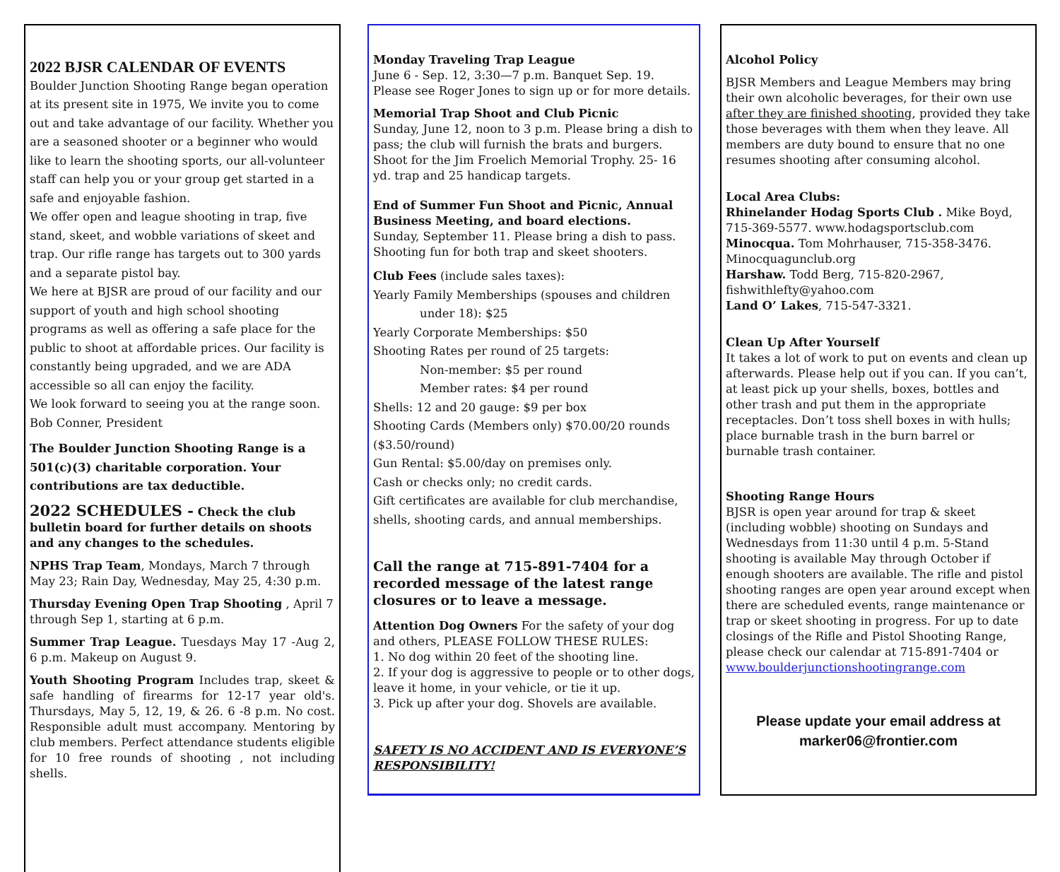2022 BJSR CALENDAR OF EVENTS
Boulder Junction Shooting Range began operation at its present site in 1975, We invite you to come out and take advantage of our facility. Whether you are a seasoned shooter or a beginner who would like to learn the shooting sports, our all-volunteer staff can help you or your group get started in a safe and enjoyable fashion.
We offer open and league shooting in trap, five stand, skeet, and wobble variations of skeet and trap. Our rifle range has targets out to 300 yards and a separate pistol bay.
We here at BJSR are proud of our facility and our support of youth and high school shooting programs as well as offering a safe place for the public to shoot at affordable prices. Our facility is constantly being upgraded, and we are ADA accessible so all can enjoy the facility.
We look forward to seeing you at the range soon.
Bob Conner, President
The Boulder Junction Shooting Range is a 501(c)(3) charitable corporation. Your contributions are tax deductible.
2022 SCHEDULES - Check the club bulletin board for further details on shoots and any changes to the schedules.
NPHS Trap Team, Mondays, March 7 through May 23; Rain Day, Wednesday, May 25, 4:30 p.m.
Thursday Evening Open Trap Shooting , April 7 through Sep 1, starting at 6 p.m.
Summer Trap League. Tuesdays May 17 -Aug 2, 6 p.m. Makeup on August 9.
Youth Shooting Program Includes trap, skeet & safe handling of firearms for 12-17 year old's. Thursdays, May 5, 12, 19, & 26. 6 -8 p.m. No cost. Responsible adult must accompany. Mentoring by club members. Perfect attendance students eligible for 10 free rounds of shooting , not including shells.
Monday Traveling Trap League
June 6 - Sep. 12, 3:30—7 p.m. Banquet Sep. 19. Please see Roger Jones to sign up or for more details.
Memorial Trap Shoot and Club Picnic
Sunday, June 12, noon to 3 p.m. Please bring a dish to pass; the club will furnish the brats and burgers. Shoot for the Jim Froelich Memorial Trophy. 25- 16 yd. trap and 25 handicap targets.
End of Summer Fun Shoot and Picnic, Annual Business Meeting, and board elections.
Sunday, September 11. Please bring a dish to pass. Shooting fun for both trap and skeet shooters.
Club Fees (include sales taxes):
Yearly Family Memberships (spouses and children
under 18): $25
Yearly Corporate Memberships: $50
Shooting Rates per round of 25 targets:
Non-member: $5 per round
Member rates: $4 per round
Shells: 12 and 20 gauge: $9 per box
Shooting Cards (Members only) $70.00/20 rounds ($3.50/round)
Gun Rental: $5.00/day on premises only.
Cash or checks only; no credit cards.
Gift certificates are available for club merchandise, shells, shooting cards, and annual memberships.
Call the range at 715-891-7404 for a recorded message of the latest range closures or to leave a message.
Attention Dog Owners For the safety of your dog and others, PLEASE FOLLOW THESE RULES:
1. No dog within 20 feet of the shooting line.
2. If your dog is aggressive to people or to other dogs, leave it home, in your vehicle, or tie it up.
3. Pick up after your dog. Shovels are available.
SAFETY IS NO ACCIDENT AND IS EVERYONE’S RESPONSIBILITY!
Alcohol Policy
BJSR Members and League Members may bring their own alcoholic beverages, for their own use after they are finished shooting, provided they take those beverages with them when they leave. All members are duty bound to ensure that no one resumes shooting after consuming alcohol.
Local Area Clubs:
Rhinelander Hodag Sports Club . Mike Boyd, 715-369-5577. www.hodagsportsclub.com
Minocqua. Tom Mohrhauser, 715-358-3476. Minocquagunclub.org
Harshaw. Todd Berg, 715-820-2967, fishwithlefty@yahoo.com
Land O’ Lakes, 715-547-3321.
Clean Up After Yourself
It takes a lot of work to put on events and clean up afterwards. Please help out if you can. If you can’t, at least pick up your shells, boxes, bottles and other trash and put them in the appropriate receptacles. Don’t toss shell boxes in with hulls; place burnable trash in the burn barrel or burnable trash container.
Shooting Range Hours
BJSR is open year around for trap & skeet (including wobble) shooting on Sundays and Wednesdays from 11:30 until 4 p.m. 5-Stand shooting is available May through October if enough shooters are available. The rifle and pistol shooting ranges are open year around except when there are scheduled events, range maintenance or trap or skeet shooting in progress. For up to date closings of the Rifle and Pistol Shooting Range, please check our calendar at 715-891-7404 or www.boulderjunctionshootingrange.com
Please update your email address at
marker06@frontier.com